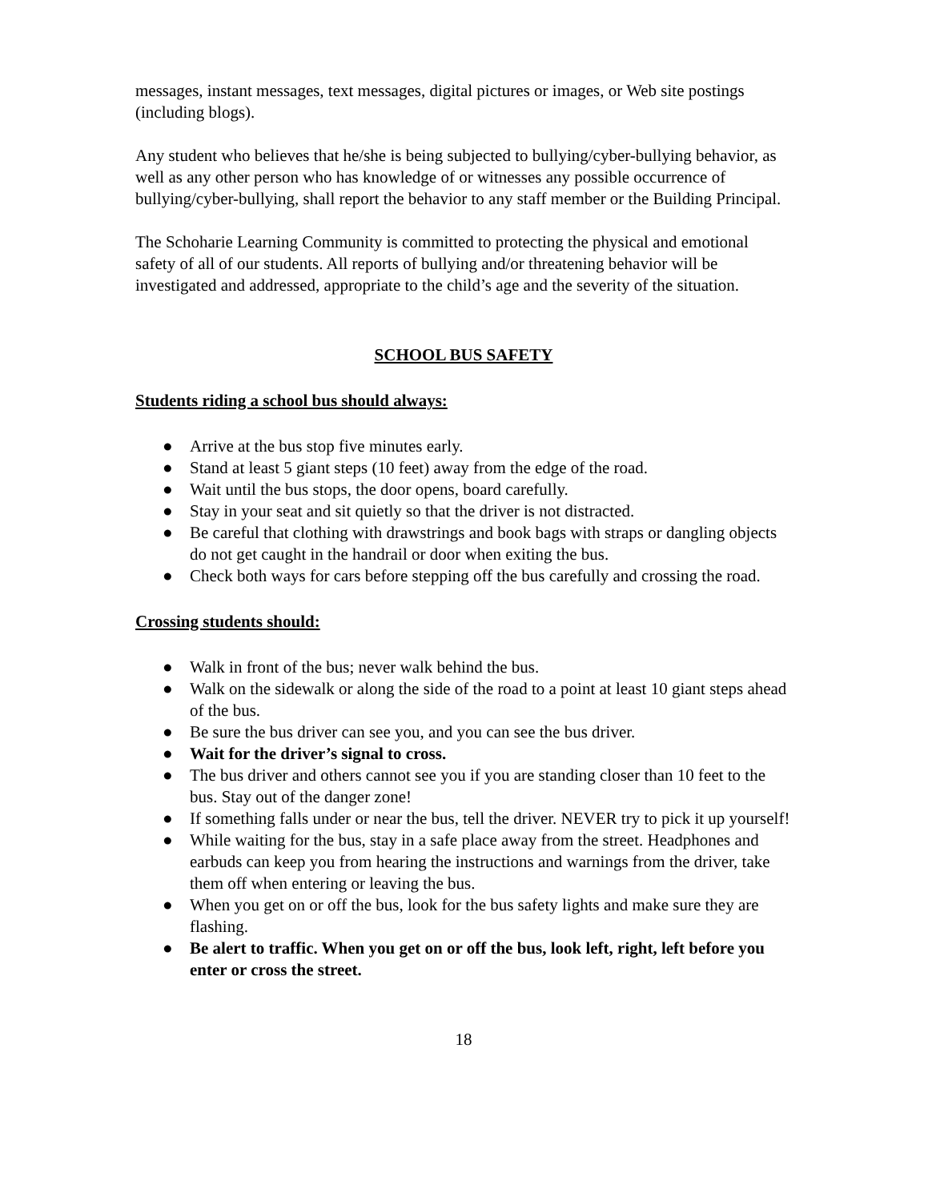messages, instant messages, text messages, digital pictures or images, or Web site postings (including blogs).
Any student who believes that he/she is being subjected to bullying/cyber-bullying behavior, as well as any other person who has knowledge of or witnesses any possible occurrence of bullying/cyber-bullying, shall report the behavior to any staff member or the Building Principal.
The Schoharie Learning Community is committed to protecting the physical and emotional safety of all of our students. All reports of bullying and/or threatening behavior will be investigated and addressed, appropriate to the child’s age and the severity of the situation.
SCHOOL BUS SAFETY
Students riding a school bus should always:
● Arrive at the bus stop five minutes early.
● Stand at least 5 giant steps (10 feet) away from the edge of the road.
● Wait until the bus stops, the door opens, board carefully.
● Stay in your seat and sit quietly so that the driver is not distracted.
● Be careful that clothing with drawstrings and book bags with straps or dangling objects do not get caught in the handrail or door when exiting the bus.
● Check both ways for cars before stepping off the bus carefully and crossing the road.
Crossing students should:
● Walk in front of the bus; never walk behind the bus.
● Walk on the sidewalk or along the side of the road to a point at least 10 giant steps ahead of the bus.
● Be sure the bus driver can see you, and you can see the bus driver.
● Wait for the driver’s signal to cross.
● The bus driver and others cannot see you if you are standing closer than 10 feet to the bus. Stay out of the danger zone!
● If something falls under or near the bus, tell the driver. NEVER try to pick it up yourself!
● While waiting for the bus, stay in a safe place away from the street. Headphones and earbuds can keep you from hearing the instructions and warnings from the driver, take them off when entering or leaving the bus.
● When you get on or off the bus, look for the bus safety lights and make sure they are flashing.
● Be alert to traffic. When you get on or off the bus, look left, right, left before you enter or cross the street.
18